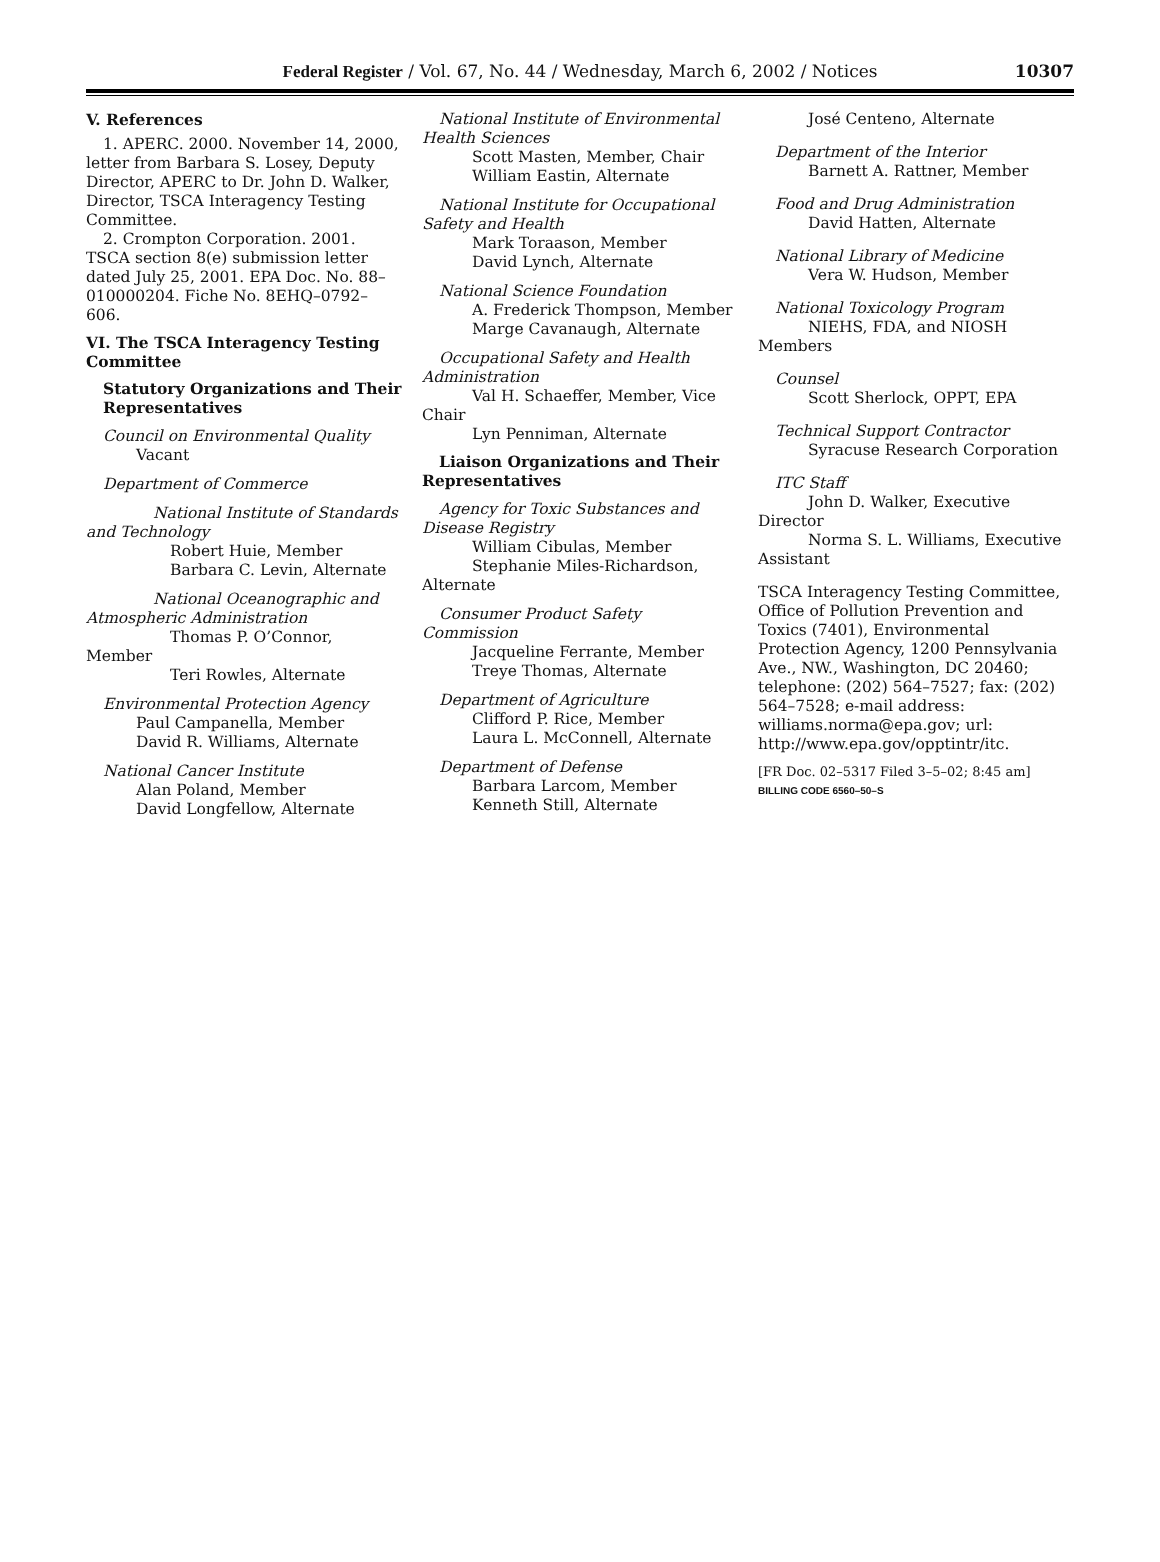Federal Register / Vol. 67, No. 44 / Wednesday, March 6, 2002 / Notices 10307
V. References
1. APERC. 2000. November 14, 2000, letter from Barbara S. Losey, Deputy Director, APERC to Dr. John D. Walker, Director, TSCA Interagency Testing Committee.
2. Crompton Corporation. 2001. TSCA section 8(e) submission letter dated July 25, 2001. EPA Doc. No. 88–010000204. Fiche No. 8EHQ–0792–606.
VI. The TSCA Interagency Testing Committee
Statutory Organizations and Their Representatives
Council on Environmental Quality
Vacant
Department of Commerce
National Institute of Standards and Technology
Robert Huie, Member
Barbara C. Levin, Alternate
National Oceanographic and Atmospheric Administration
Thomas P. O’Connor, Member
Teri Rowles, Alternate
Environmental Protection Agency
Paul Campanella, Member
David R. Williams, Alternate
National Cancer Institute
Alan Poland, Member
David Longfellow, Alternate
National Institute of Environmental Health Sciences
Scott Masten, Member, Chair
William Eastin, Alternate
National Institute for Occupational Safety and Health
Mark Toraason, Member
David Lynch, Alternate
National Science Foundation
A. Frederick Thompson, Member
Marge Cavanaugh, Alternate
Occupational Safety and Health Administration
Val H. Schaeffer, Member, Vice Chair
Lyn Penniman, Alternate
Liaison Organizations and Their Representatives
Agency for Toxic Substances and Disease Registry
William Cibulas, Member
Stephanie Miles-Richardson, Alternate
Consumer Product Safety Commission
Jacqueline Ferrante, Member
Treye Thomas, Alternate
Department of Agriculture
Clifford P. Rice, Member
Laura L. McConnell, Alternate
Department of Defense
Barbara Larcom, Member
Kenneth Still, Alternate
José Centeno, Alternate
Department of the Interior
Barnett A. Rattner, Member
Food and Drug Administration
David Hatten, Alternate
National Library of Medicine
Vera W. Hudson, Member
National Toxicology Program
NIEHS, FDA, and NIOSH Members
Counsel
Scott Sherlock, OPPT, EPA
Technical Support Contractor
Syracuse Research Corporation
ITC Staff
John D. Walker, Executive Director
Norma S. L. Williams, Executive Assistant
TSCA Interagency Testing Committee, Office of Pollution Prevention and Toxics (7401), Environmental Protection Agency, 1200 Pennsylvania Ave., NW., Washington, DC 20460; telephone: (202) 564–7527; fax: (202) 564–7528; e-mail address: williams.norma@epa.gov; url: http://www.epa.gov/opptintr/itc.
[FR Doc. 02–5317 Filed 3–5–02; 8:45 am]
BILLING CODE 6560–50–S